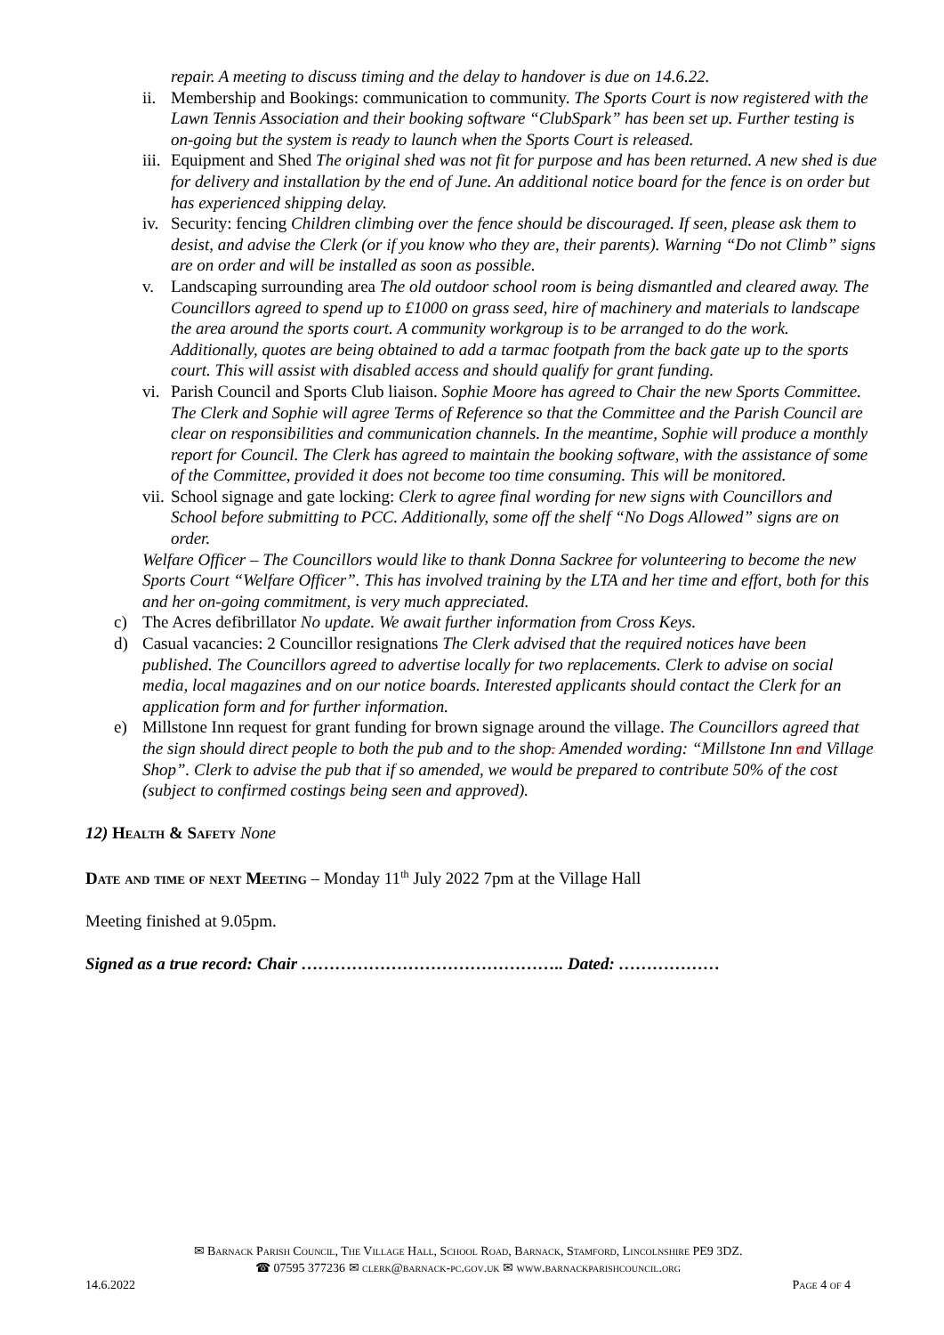repair. A meeting to discuss timing and the delay to handover is due on 14.6.22.
ii. Membership and Bookings: communication to community. The Sports Court is now registered with the Lawn Tennis Association and their booking software “ClubSpark” has been set up. Further testing is on-going but the system is ready to launch when the Sports Court is released.
iii. Equipment and Shed The original shed was not fit for purpose and has been returned. A new shed is due for delivery and installation by the end of June. An additional notice board for the fence is on order but has experienced shipping delay.
iv. Security: fencing Children climbing over the fence should be discouraged. If seen, please ask them to desist, and advise the Clerk (or if you know who they are, their parents). Warning “Do not Climb” signs are on order and will be installed as soon as possible.
v. Landscaping surrounding area The old outdoor school room is being dismantled and cleared away. The Councillors agreed to spend up to £1000 on grass seed, hire of machinery and materials to landscape the area around the sports court. A community workgroup is to be arranged to do the work. Additionally, quotes are being obtained to add a tarmac footpath from the back gate up to the sports court. This will assist with disabled access and should qualify for grant funding.
vi. Parish Council and Sports Club liaison. Sophie Moore has agreed to Chair the new Sports Committee. The Clerk and Sophie will agree Terms of Reference so that the Committee and the Parish Council are clear on responsibilities and communication channels. In the meantime, Sophie will produce a monthly report for Council. The Clerk has agreed to maintain the booking software, with the assistance of some of the Committee, provided it does not become too time consuming. This will be monitored.
vii. School signage and gate locking: Clerk to agree final wording for new signs with Councillors and School before submitting to PCC. Additionally, some off the shelf “No Dogs Allowed” signs are on order.
Welfare Officer – The Councillors would like to thank Donna Sackree for volunteering to become the new Sports Court “Welfare Officer”. This has involved training by the LTA and her time and effort, both for this and her on-going commitment, is very much appreciated.
c) The Acres defibrillator No update. We await further information from Cross Keys.
d) Casual vacancies: 2 Councillor resignations The Clerk advised that the required notices have been published. The Councillors agreed to advertise locally for two replacements. Clerk to advise on social media, local magazines and on our notice boards. Interested applicants should contact the Clerk for an application form and for further information.
e) Millstone Inn request for grant funding for brown signage around the village. The Councillors agreed that the sign should direct people to both the pub and to the shop. Amended wording: “Millstone Inn and Village Shop”. Clerk to advise the pub that if so amended, we would be prepared to contribute 50% of the cost (subject to confirmed costings being seen and approved).
12) Health & Safety None
Date and time of next Meeting – Monday 11<sup>th</sup> July 2022 7pm at the Village Hall
Meeting finished at 9.05pm.
Signed as a true record: Chair ……………………………………….. Dated: ………………
✉ Barnack Parish Council, The Village Hall, School Road, Barnack, Stamford, Lincolnshire PE9 3DZ.
☎ 07595 377236 ✉ clerk@barnack-pc.gov.uk ✉ www.barnackparishcouncil.org
14.6.2022 Page 4 of 4